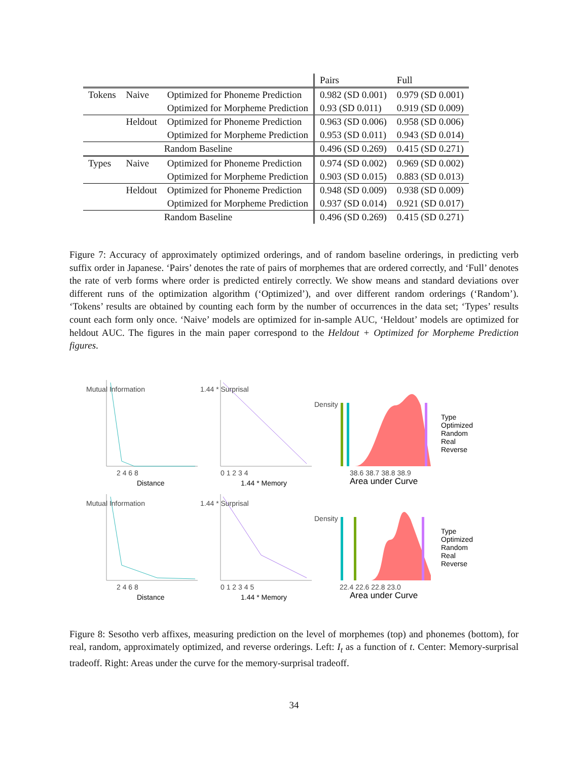| | | | Pairs | Full |
| --- | --- | --- | --- | --- |
| Tokens | Naive | Optimized for Phoneme Prediction | 0.982 (SD 0.001) | 0.979 (SD 0.001) |
| | | Optimized for Morpheme Prediction | 0.93 (SD 0.011) | 0.919 (SD 0.009) |
| | Heldout | Optimized for Phoneme Prediction | 0.963 (SD 0.006) | 0.958 (SD 0.006) |
| | | Optimized for Morpheme Prediction | 0.953 (SD 0.011) | 0.943 (SD 0.014) |
| Random Baseline | | | 0.496 (SD 0.269) | 0.415 (SD 0.271) |
| Types | Naive | Optimized for Phoneme Prediction | 0.974 (SD 0.002) | 0.969 (SD 0.002) |
| | | Optimized for Morpheme Prediction | 0.903 (SD 0.015) | 0.883 (SD 0.013) |
| | Heldout | Optimized for Phoneme Prediction | 0.948 (SD 0.009) | 0.938 (SD 0.009) |
| | | Optimized for Morpheme Prediction | 0.937 (SD 0.014) | 0.921 (SD 0.017) |
| Random Baseline | | | 0.496 (SD 0.269) | 0.415 (SD 0.271) |
Figure 7: Accuracy of approximately optimized orderings, and of random baseline orderings, in predicting verb suffix order in Japanese. ‘Pairs’ denotes the rate of pairs of morphemes that are ordered correctly, and ‘Full’ denotes the rate of verb forms where order is predicted entirely correctly. We show means and standard deviations over different runs of the optimization algorithm (‘Optimized’), and over different random orderings (‘Random’). ‘Tokens’ results are obtained by counting each form by the number of occurrences in the data set; ‘Types’ results count each form only once. ‘Naive’ models are optimized for in-sample AUC, ‘Heldout’ models are optimized for heldout AUC. The figures in the main paper correspond to the Heldout + Optimized for Morpheme Prediction figures.
Mutual Information
2 4 6 8
Distance
1.44 * Surprisal
0 1 2 3 4
1.44 * Memory
Density
38.6 38.7 38.8 38.9
Area under Curve
Type
Optimized
Random
Real
Reverse
Mutual Information
2 4 6 8
Distance
1.44 * Surprisal
0 1 2 3 4 5
1.44 * Memory
Density
22.4 22.6 22.8 23.0
Area under Curve
Type
Optimized
Random
Real
Reverse
Figure 8: Sesotho verb affixes, measuring prediction on the level of morphemes (top) and phonemes (bottom), for real, random, approximately optimized, and reverse orderings. Left: I<sub>t</sub> as a function of t. Center: Memory-surprisal tradeoff. Right: Areas under the curve for the memory-surprisal tradeoff.
34